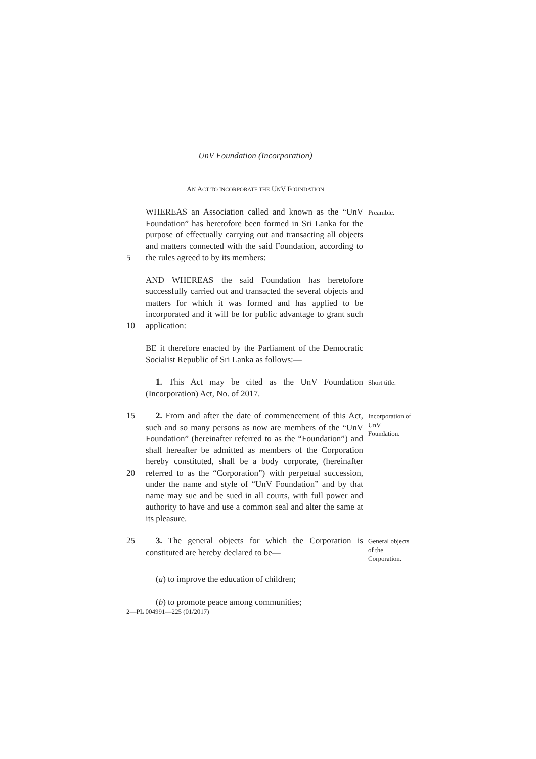UnV Foundation (Incorporation)
AN ACT TO INCORPORATE THE UNV FOUNDATION
5 WHEREAS an Association called and known as the “UnV Foundation” has heretofore been formed in Sri Lanka for the purpose of effectually carrying out and transacting all objects and matters connected with the said Foundation, according to the rules agreed to by its members:
Preamble.
10 AND WHEREAS the said Foundation has heretofore successfully carried out and transacted the several objects and matters for which it was formed and has applied to be incorporated and it will be for public advantage to grant such application:
BE it therefore enacted by the Parliament of the Democratic Socialist Republic of Sri Lanka as follows:—
1. This Act may be cited as the UnV Foundation (Incorporation) Act, No. of 2017.
Short title.
15
20
2. From and after the date of commencement of this Act, such and so many persons as now are members of the “UnV Foundation” (hereinafter referred to as the “Foundation”) and shall hereafter be admitted as members of the Corporation hereby constituted, shall be a body corporate, (hereinafter referred to as the “Corporation”) with perpetual succession, under the name and style of “UnV Foundation” and by that name may sue and be sued in all courts, with full power and authority to have and use a common seal and alter the same at its pleasure.
Incorporation of UnV Foundation.
25 3. The general objects for which the Corporation is constituted are hereby declared to be—
General objects of the Corporation.
(a) to improve the education of children;
(b) to promote peace among communities;
2—PL 004991—225 (01/2017)